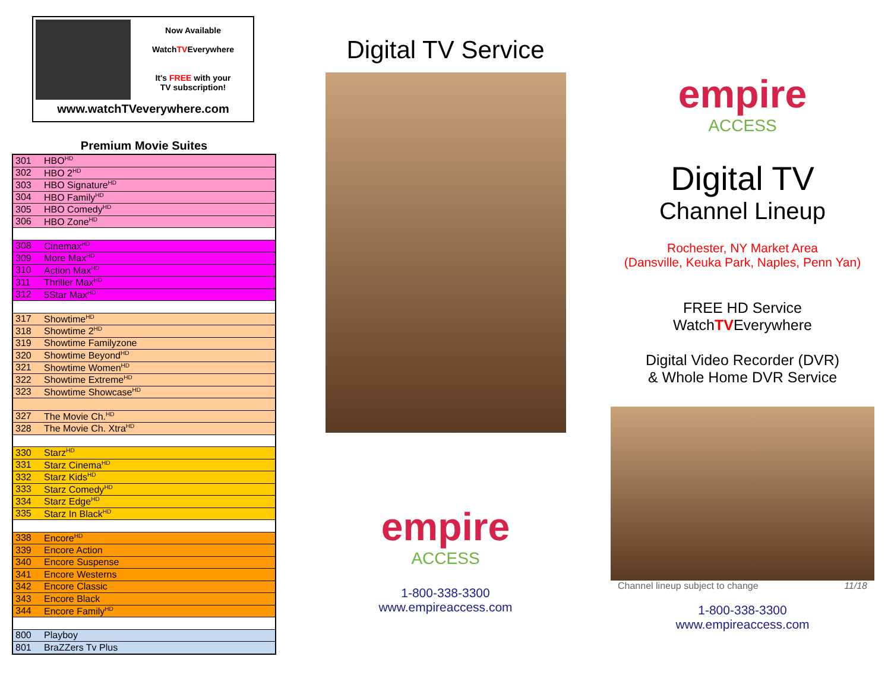Now Available
WatchTVEverywhere
It's FREE with your
TV subscription!
www.watchTVeverywhere.com
Premium Movie Suites
| 301 | HBO<sup>HD</sup> |
| 302 | HBO 2<sup>HD</sup> |
| 303 | HBO Signature<sup>HD</sup> |
| 304 | HBO Family<sup>HD</sup> |
| 305 | HBO Comedy<sup>HD</sup> |
| 306 | HBO Zone<sup>HD</sup> |
| 308 | Cinemax<sup>HD</sup> |
| 309 | More Max<sup>HD</sup> |
| 310 | Action Max<sup>HD</sup> |
| 311 | Thriller Max<sup>HD</sup> |
| 312 | 5Star Max<sup>HD</sup> |
| 317 | Showtime<sup>HD</sup> |
| 318 | Showtime 2<sup>HD</sup> |
| 319 | Showtime Familyzone |
| 320 | Showtime Beyond<sup>HD</sup> |
| 321 | Showtime Women<sup>HD</sup> |
| 322 | Showtime Extreme<sup>HD</sup> |
| 323 | Showtime Showcase<sup>HD</sup> |
| 327 | The Movie Ch.<sup>HD</sup> |
| 328 | The Movie Ch. Xtra<sup>HD</sup> |
| 330 | Starz<sup>HD</sup> |
| 331 | Starz Cinema<sup>HD</sup> |
| 332 | Starz Kids<sup>HD</sup> |
| 333 | Starz Comedy<sup>HD</sup> |
| 334 | Starz Edge<sup>HD</sup> |
| 335 | Starz In Black<sup>HD</sup> |
| 338 | Encore<sup>HD</sup> |
| 339 | Encore Action |
| 340 | Encore Suspense |
| 341 | Encore Westerns |
| 342 | Encore Classic |
| 343 | Encore Black |
| 344 | Encore Family<sup>HD</sup> |
| 800 | Playboy |
| 801 | BraZZers Tv Plus |
Digital TV Service
empire
ACCESS
1-800-338-3300
www.empireaccess.com
empire
ACCESS
Digital TV
Channel Lineup
Rochester, NY Market Area
(Dansville, Keuka Park, Naples, Penn Yan)
FREE HD Service
WatchTVEverywhere
Digital Video Recorder (DVR)
& Whole Home DVR Service
Channel lineup subject to change 11/18
1-800-338-3300
www.empireaccess.com